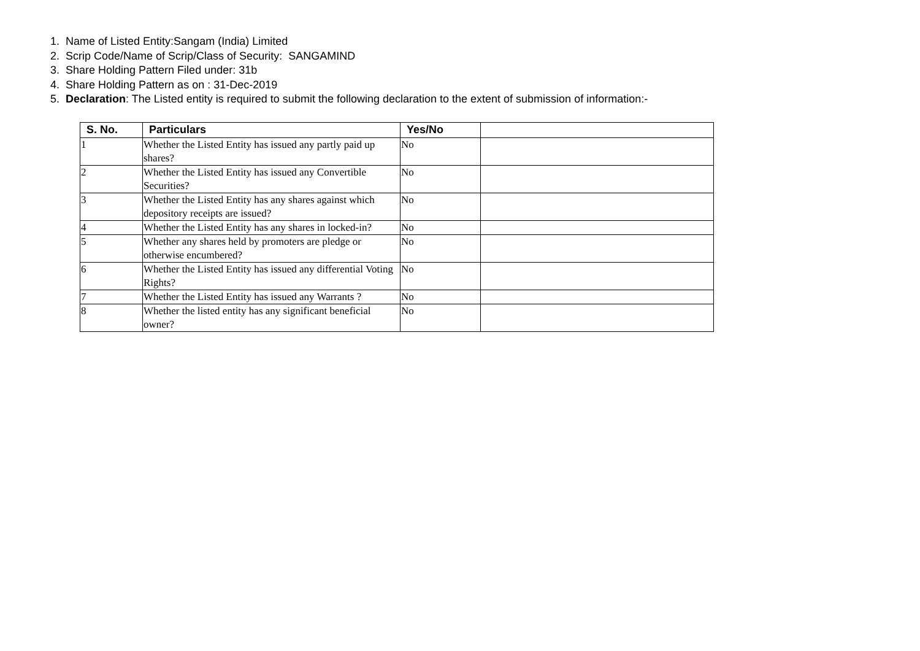1. Name of Listed Entity:Sangam (India) Limited
2. Scrip Code/Name of Scrip/Class of Security: SANGAMIND
3. Share Holding Pattern Filed under: 31b
4. Share Holding Pattern as on : 31-Dec-2019
5. Declaration: The Listed entity is required to submit the following declaration to the extent of submission of information:-
| S. No. | Particulars | Yes/No | |
| --- | --- | --- | --- |
| 1 | Whether the Listed Entity has issued any partly paid up shares? | No | |
| 2 | Whether the Listed Entity has issued any Convertible Securities? | No | |
| 3 | Whether the Listed Entity has any shares against which depository receipts are issued? | No | |
| 4 | Whether the Listed Entity has any shares in locked-in? | No | |
| 5 | Whether any shares held by promoters are pledge or otherwise encumbered? | No | |
| 6 | Whether the Listed Entity has issued any differential Voting Rights? | No | |
| 7 | Whether the Listed Entity has issued any Warrants ? | No | |
| 8 | Whether the listed entity has any significant beneficial owner? | No | |